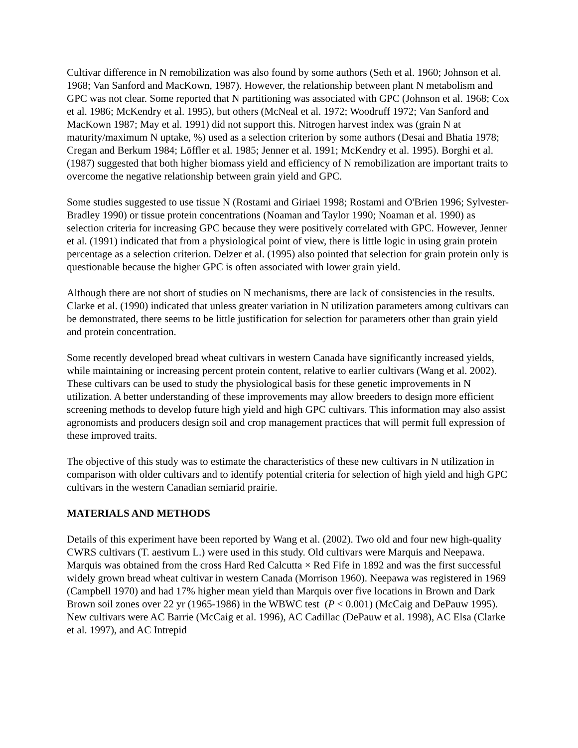Cultivar difference in N remobilization was also found by some authors (Seth et al. 1960; Johnson et al. 1968; Van Sanford and MacKown, 1987). However, the relationship between plant N metabolism and GPC was not clear. Some reported that N partitioning was associated with GPC (Johnson et al. 1968; Cox et al. 1986; McKendry et al. 1995), but others (McNeal et al. 1972; Woodruff 1972; Van Sanford and MacKown 1987; May et al. 1991) did not support this. Nitrogen harvest index was (grain N at maturity/maximum N uptake, %) used as a selection criterion by some authors (Desai and Bhatia 1978; Cregan and Berkum 1984; Löffler et al. 1985; Jenner et al. 1991; McKendry et al. 1995). Borghi et al. (1987) suggested that both higher biomass yield and efficiency of N remobilization are important traits to overcome the negative relationship between grain yield and GPC.
Some studies suggested to use tissue N (Rostami and Giriaei 1998; Rostami and O'Brien 1996; Sylvester-Bradley 1990) or tissue protein concentrations (Noaman and Taylor 1990; Noaman et al. 1990) as selection criteria for increasing GPC because they were positively correlated with GPC. However, Jenner et al. (1991) indicated that from a physiological point of view, there is little logic in using grain protein percentage as a selection criterion. Delzer et al. (1995) also pointed that selection for grain protein only is questionable because the higher GPC is often associated with lower grain yield.
Although there are not short of studies on N mechanisms, there are lack of consistencies in the results. Clarke et al. (1990) indicated that unless greater variation in N utilization parameters among cultivars can be demonstrated, there seems to be little justification for selection for parameters other than grain yield and protein concentration.
Some recently developed bread wheat cultivars in western Canada have significantly increased yields, while maintaining or increasing percent protein content, relative to earlier cultivars (Wang et al. 2002). These cultivars can be used to study the physiological basis for these genetic improvements in N utilization. A better understanding of these improvements may allow breeders to design more efficient screening methods to develop future high yield and high GPC cultivars. This information may also assist agronomists and producers design soil and crop management practices that will permit full expression of these improved traits.
The objective of this study was to estimate the characteristics of these new cultivars in N utilization in comparison with older cultivars and to identify potential criteria for selection of high yield and high GPC cultivars in the western Canadian semiarid prairie.
MATERIALS AND METHODS
Details of this experiment have been reported by Wang et al. (2002). Two old and four new high-quality CWRS cultivars (T. aestivum L.) were used in this study. Old cultivars were Marquis and Neepawa. Marquis was obtained from the cross Hard Red Calcutta × Red Fife in 1892 and was the first successful widely grown bread wheat cultivar in western Canada (Morrison 1960). Neepawa was registered in 1969 (Campbell 1970) and had 17% higher mean yield than Marquis over five locations in Brown and Dark Brown soil zones over 22 yr (1965-1986) in the WBWC test (P < 0.001) (McCaig and DePauw 1995). New cultivars were AC Barrie (McCaig et al. 1996), AC Cadillac (DePauw et al. 1998), AC Elsa (Clarke et al. 1997), and AC Intrepid